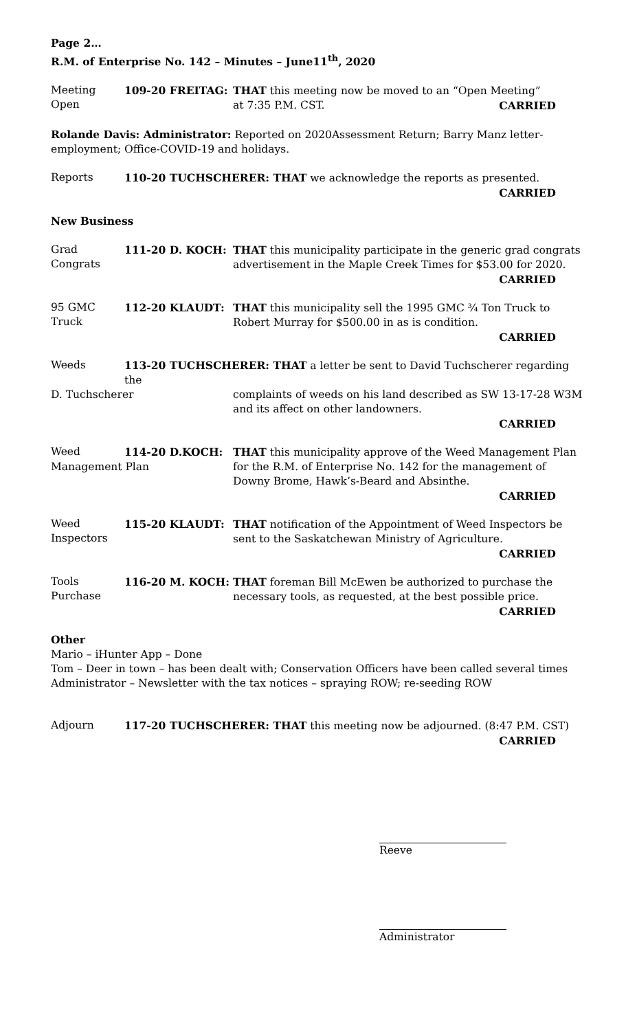Page 2…
R.M. of Enterprise No. 142 – Minutes – June11<sup>th</sup>, 2020
Meeting
Open
109-20 FREITAG:
THAT this meeting now be moved to an “Open Meeting”
at 7:35 P.M. CST. CARRIED
Rolande Davis: Administrator: Reported on 2020Assessment Return; Barry Manz letter-employment; Office-COVID-19 and holidays.
Reports
110-20 TUCHSCHERER: THAT we acknowledge the reports as presented.
CARRIED
New Business
Grad
Congrats
111-20 D. KOCH:
THAT this municipality participate in the generic grad congrats advertisement in the Maple Creek Times for $53.00 for 2020.
CARRIED
95 GMC
Truck
112-20 KLAUDT:
THAT this municipality sell the 1995 GMC ¾ Ton Truck to Robert Murray for $500.00 in as is condition.
CARRIED
Weeds
113-20 TUCHSCHERER: THAT a letter be sent to David Tuchscherer regarding the
D. Tuchscherer
complaints of weeds on his land described as SW 13-17-28 W3M and its affect on other landowners.
CARRIED
Weed
114-20 D.KOCH:
THAT this municipality approve of the Weed Management Plan
Management Plan
for the R.M. of Enterprise No. 142 for the management of Downy Brome, Hawk’s-Beard and Absinthe.
CARRIED
Weed
Inspectors
115-20 KLAUDT:
THAT notification of the Appointment of Weed Inspectors be sent to the Saskatchewan Ministry of Agriculture.
CARRIED
Tools
Purchase
116-20 M. KOCH:
THAT foreman Bill McEwen be authorized to purchase the necessary tools, as requested, at the best possible price.
CARRIED
Other
Mario – iHunter App – Done
Tom – Deer in town – has been dealt with; Conservation Officers have been called several times
Administrator – Newsletter with the tax notices – spraying ROW; re-seeding ROW
Adjourn
117-20 TUCHSCHERER: THAT this meeting now be adjourned. (8:47 P.M. CST)
CARRIED
Reeve
Administrator